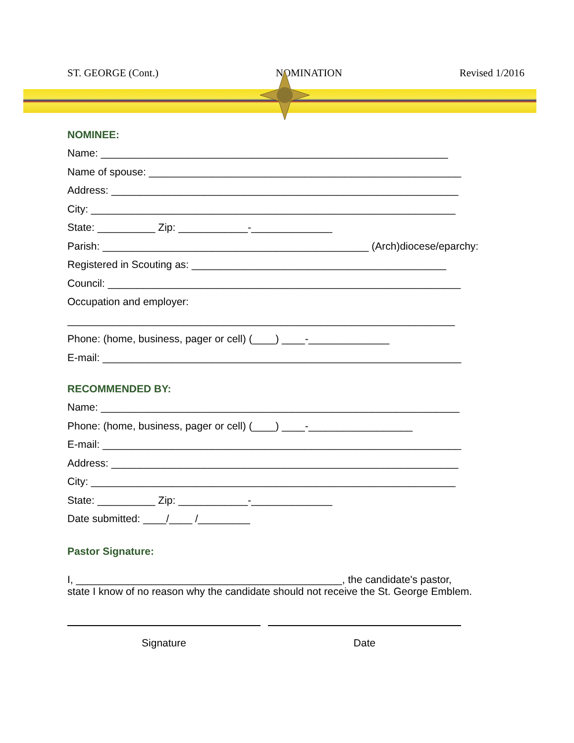ST. GEORGE (Cont.) NOMINATION Revised 1/2016
NOMINEE:
Name: ____________________________________________________________
Name of spouse: ______________________________________________________
Address: ____________________________________________________________
City: _______________________________________________________________
State: __________ Zip: ____________-______________
Parish: ______________________________________________ (Arch)diocese/eparchy:
Registered in Scouting as: ____________________________________________
Council: _____________________________________________________________
Occupation and employer:
___________________________________________________________________
Phone: (home, business, pager or cell) (____) ____-______________
E-mail: ______________________________________________________________
RECOMMENDED BY:
Name: ______________________________________________________________
Phone: (home, business, pager or cell) (____) ____-__________________
E-mail: ______________________________________________________________
Address: ____________________________________________________________
City: _______________________________________________________________
State: __________ Zip: ____________-______________
Date submitted: ____/____ /_________
Pastor Signature:
I, ______________________________________________, the candidate's pastor,
state I know of no reason why the candidate should not receive the St. George Emblem.
Signature Date